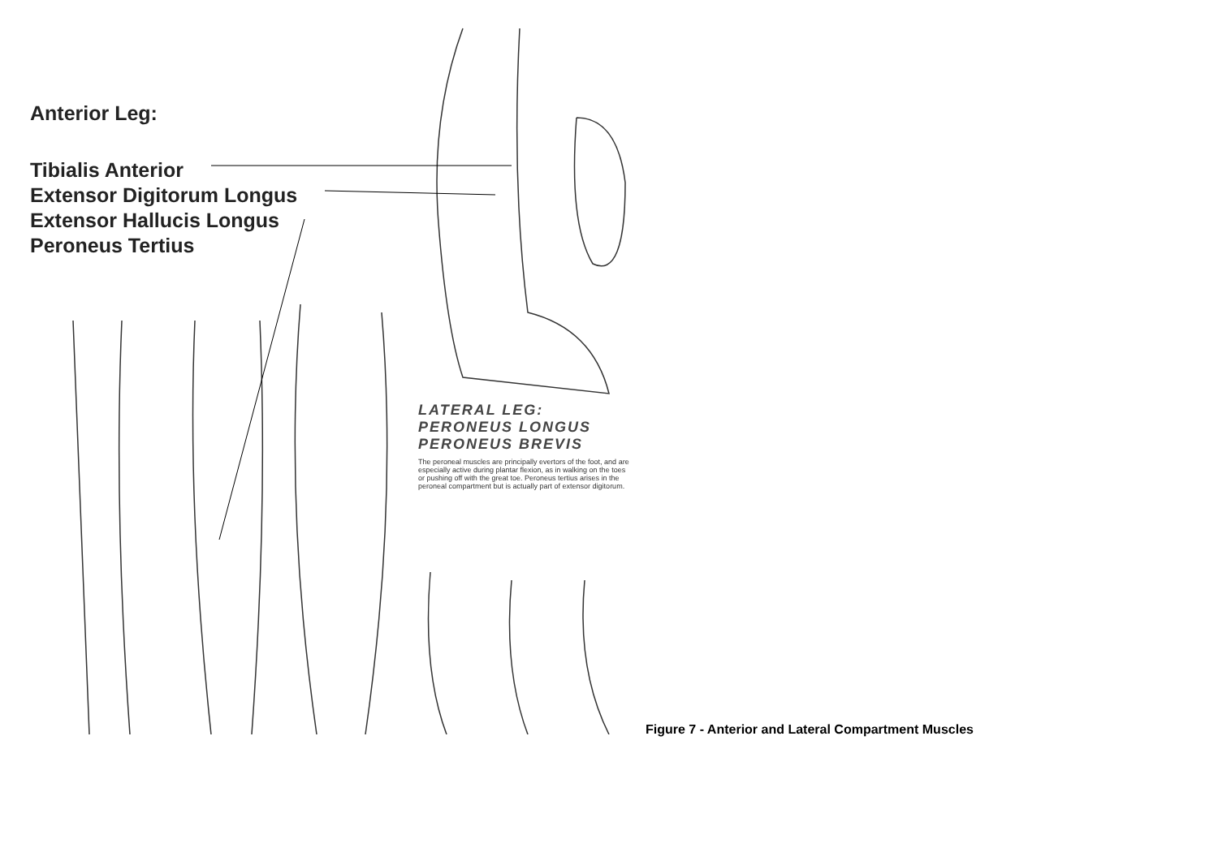Anterior Leg:
Tibialis Anterior
Extensor Digitorum Longus
Extensor Hallucis Longus
Peroneus Tertius
LATERAL LEG:
PERONEUS LONGUS
PERONEUS BREVIS
The peroneal muscles are principally evertors of the foot, and are especially active during plantar flexion, as in walking on the toes or pushing off with the great toe. Peroneus tertius arises in the peroneal compartment but is actually part of extensor digitorum.
Figure 7 - Anterior and Lateral Compartment Muscles